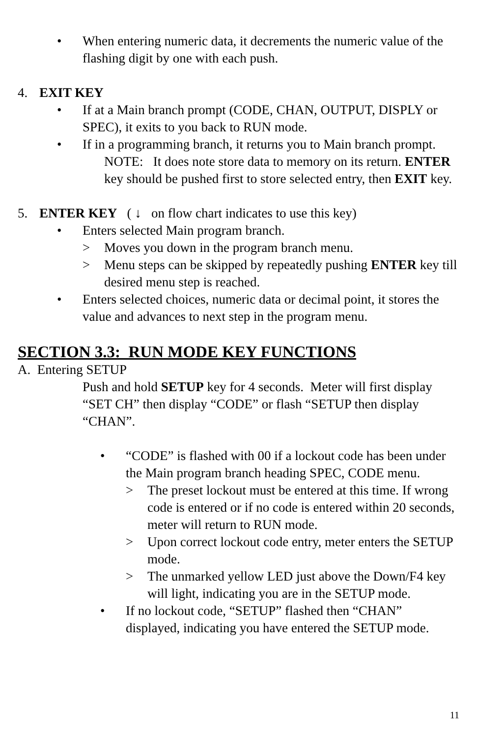• When entering numeric data, it decrements the numeric value of the flashing digit by one with each push.
4. EXIT KEY
• If at a Main branch prompt (CODE, CHAN, OUTPUT, DISPLY or SPEC), it exits to you back to RUN mode.
• If in a programming branch, it returns you to Main branch prompt.
NOTE: It does note store data to memory on its return. ENTER key should be pushed first to store selected entry, then EXIT key.
5. ENTER KEY ( ↓ on flow chart indicates to use this key)
• Enters selected Main program branch.
> Moves you down in the program branch menu.
> Menu steps can be skipped by repeatedly pushing ENTER key till desired menu step is reached.
• Enters selected choices, numeric data or decimal point, it stores the value and advances to next step in the program menu.
SECTION 3.3: RUN MODE KEY FUNCTIONS
A. Entering SETUP
Push and hold SETUP key for 4 seconds. Meter will first display “SET CH” then display “CODE” or flash “SETUP then display “CHAN”.
• “CODE” is flashed with 00 if a lockout code has been under the Main program branch heading SPEC, CODE menu.
> The preset lockout must be entered at this time. If wrong code is entered or if no code is entered within 20 seconds, meter will return to RUN mode.
> Upon correct lockout code entry, meter enters the SETUP mode.
> The unmarked yellow LED just above the Down/F4 key will light, indicating you are in the SETUP mode.
• If no lockout code, “SETUP” flashed then “CHAN” displayed, indicating you have entered the SETUP mode.
11